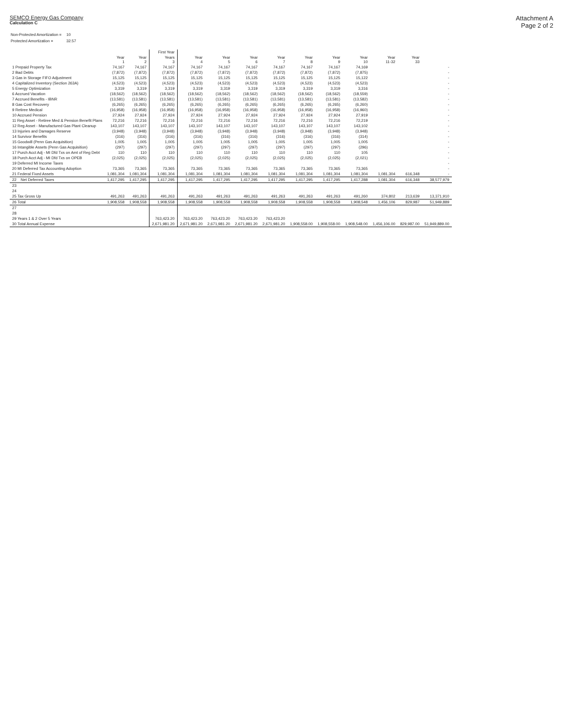SEMCO Energy Gas Company
Calculation C
| Non-Protected Amortization = | 10 |
| Protected Amortization = | 32.57 |
Attachment A
Page 2 of 2
| | | | First Year | | | | | | | | | | |
| --- | --- | --- | --- | --- | --- | --- | --- | --- | --- | --- | --- | --- | --- |
| | Year 1 | Year 2 | Years 3 | Year 4 | Year 5 | Year 6 | Year 7 | Year 8 | Year 9 | Year 10 | Year 11-32 | Year 33 | |
| 1 Prepaid Property Tax | 74,167 | 74,167 | 74,167 | 74,167 | 74,167 | 74,167 | 74,167 | 74,167 | 74,167 | 74,169 | | | - |
| 2 Bad Debts | (7,872) | (7,872) | (7,872) | (7,872) | (7,872) | (7,872) | (7,872) | (7,872) | (7,872) | (7,875) | | | - |
| 3 Gas in Storage FIFO Adjustment | 15,125 | 15,125 | 15,125 | 15,125 | 15,125 | 15,125 | 15,125 | 15,125 | 15,125 | 15,122 | | | - |
| 4 Capitalized Inventory (Section 263A) | (4,523) | (4,523) | (4,523) | (4,523) | (4,523) | (4,523) | (4,523) | (4,523) | (4,523) | (4,523) | | | - |
| 5 Energy Optimization | 3,319 | 3,319 | 3,319 | 3,319 | 3,319 | 3,319 | 3,319 | 3,319 | 3,319 | 3,316 | | | - |
| 6 Accrued Vacation | (18,562) | (18,562) | (18,562) | (18,562) | (18,562) | (18,562) | (18,562) | (18,562) | (18,562) | (18,559) | | | - |
| 7 Accrued Benefits - IBNR | (13,581) | (13,581) | (13,581) | (13,581) | (13,581) | (13,581) | (13,581) | (13,581) | (13,581) | (13,582) | | | - |
| 8 Gas Cost Recovery | (6,265) | (6,265) | (6,265) | (6,265) | (6,265) | (6,265) | (6,265) | (6,265) | (6,265) | (6,260) | | | - |
| 9 Retiree Medical | (16,958) | (16,958) | (16,958) | (16,958) | (16,958) | (16,958) | (16,958) | (16,958) | (16,958) | (16,960) | | | - |
| 10 Accrued Pension | 27,924 | 27,924 | 27,924 | 27,924 | 27,924 | 27,924 | 27,924 | 27,924 | 27,924 | 27,919 | | | - |
| 11 Reg Asset - Retiree Med & Pension Benefit Plans | 72,216 | 72,216 | 72,216 | 72,216 | 72,216 | 72,216 | 72,216 | 72,216 | 72,216 | 72,219 | | | - |
| 12 Reg Asset - Manufactured Gas Plant Cleanup | 143,107 | 143,107 | 143,107 | 143,107 | 143,107 | 143,107 | 143,107 | 143,107 | 143,107 | 143,102 | | | - |
| 13 Injuries and Damages Reserve | (3,948) | (3,948) | (3,948) | (3,948) | (3,948) | (3,948) | (3,948) | (3,948) | (3,948) | (3,948) | | | - |
| 14 Survivor Benefits | (316) | (316) | (316) | (316) | (316) | (316) | (316) | (316) | (316) | (314) | | | - |
| 15 Goodwill (Penn Gas Acquisition) | 1,005 | 1,005 | 1,005 | 1,005 | 1,005 | 1,005 | 1,005 | 1,005 | 1,005 | 1,005 | | | - |
| 16 Intangible Assets (Penn Gas Acquisition) | (297) | (297) | (297) | (297) | (297) | (297) | (297) | (297) | (297) | (296) | | | - |
| 17 Purch Acct Adj - MI Dfd Txs on Amt of Reg Debt | 110 | 110 | 110 | 110 | 110 | 110 | 110 | 110 | 110 | 105 | | | - |
| 18 Purch Acct Adj - MI Dfd Txs on OPEB | (2,025) | (2,025) | (2,025) | (2,025) | (2,025) | (2,025) | (2,025) | (2,025) | (2,025) | (2,021) | | | - |
| 19 Deferred MI Income Taxes | | | | | | | | | | | | | - |
| 20 MI Deferred Tax Accounting Adoption | 73,365 | 73,365 | 73,365 | 73,365 | 73,365 | 73,365 | 73,365 | 73,365 | 73,365 | 73,365 | | | - |
| 21 Federal Fixed Assets | 1,081,304 | 1,081,304 | 1,081,304 | 1,081,304 | 1,081,304 | 1,081,304 | 1,081,304 | 1,081,304 | 1,081,304 | 1,081,304 | 1,081,304 | 616,348 | - |
| 22 Net Deferred Taxes | 1,417,295 | 1,417,295 | 1,417,295 | 1,417,295 | 1,417,295 | 1,417,295 | 1,417,295 | 1,417,295 | 1,417,295 | 1,417,288 | 1,081,304 | 616,348 | 38,577,979 |
| 23 | | | | | | | | | | | | | |
| 24 | | | | | | | | | | | | | |
| 25 Tax Gross Up | 491,263 | 491,263 | 491,263 | 491,263 | 491,263 | 491,263 | 491,263 | 491,263 | 491,263 | 491,260 | 374,802 | 213,639 | 13,371,910 |
| 26 Total | 1,908,558 | 1,908,558 | 1,908,558 | 1,908,558 | 1,908,558 | 1,908,558 | 1,908,558 | 1,908,558 | 1,908,558 | 1,908,548 | 1,456,106 | 829,987 | 51,949,889 |
| 27 | | | | | | | | | | | | | |
| 28 | | | | | | | | | | | | | |
| 29 Years 1 & 2 Over 5 Years | | | 763,423.20 | 763,423.20 | 763,423.20 | 763,423.20 | 763,423.20 | | | | | | |
| 30 Total Annual Expense | | | 2,671,981.20 | 2,671,981.20 | 2,671,981.20 | 2,671,981.20 | 2,671,981.20 | 1,908,558.00 | 1,908,558.00 | 1,908,548.00 | 1,456,106.00 | 829,987.00 | 51,949,889.00 |